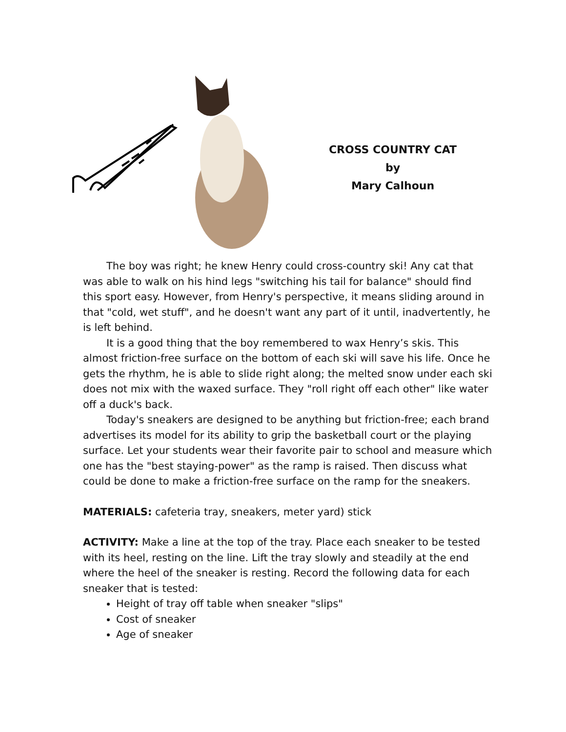CROSS COUNTRY CAT
by
Mary Calhoun
The boy was right; he knew Henry could cross-country ski! Any cat that was able to walk on his hind legs "switching his tail for balance" should find this sport easy. However, from Henry's perspective, it means sliding around in that "cold, wet stuff", and he doesn't want any part of it until, inadvertently, he is left behind.
It is a good thing that the boy remembered to wax Henry’s skis. This almost friction-free surface on the bottom of each ski will save his life. Once he gets the rhythm, he is able to slide right along; the melted snow under each ski does not mix with the waxed surface. They "roll right off each other" like water off a duck's back.
Today's sneakers are designed to be anything but friction-free; each brand advertises its model for its ability to grip the basketball court or the playing surface. Let your students wear their favorite pair to school and measure which one has the "best staying-power" as the ramp is raised. Then discuss what could be done to make a friction-free surface on the ramp for the sneakers.
MATERIALS: cafeteria tray, sneakers, meter yard) stick
ACTIVITY: Make a line at the top of the tray. Place each sneaker to be tested with its heel, resting on the line. Lift the tray slowly and steadily at the end where the heel of the sneaker is resting. Record the following data for each sneaker that is tested:
Height of tray off table when sneaker "slips"
Cost of sneaker
Age of sneaker